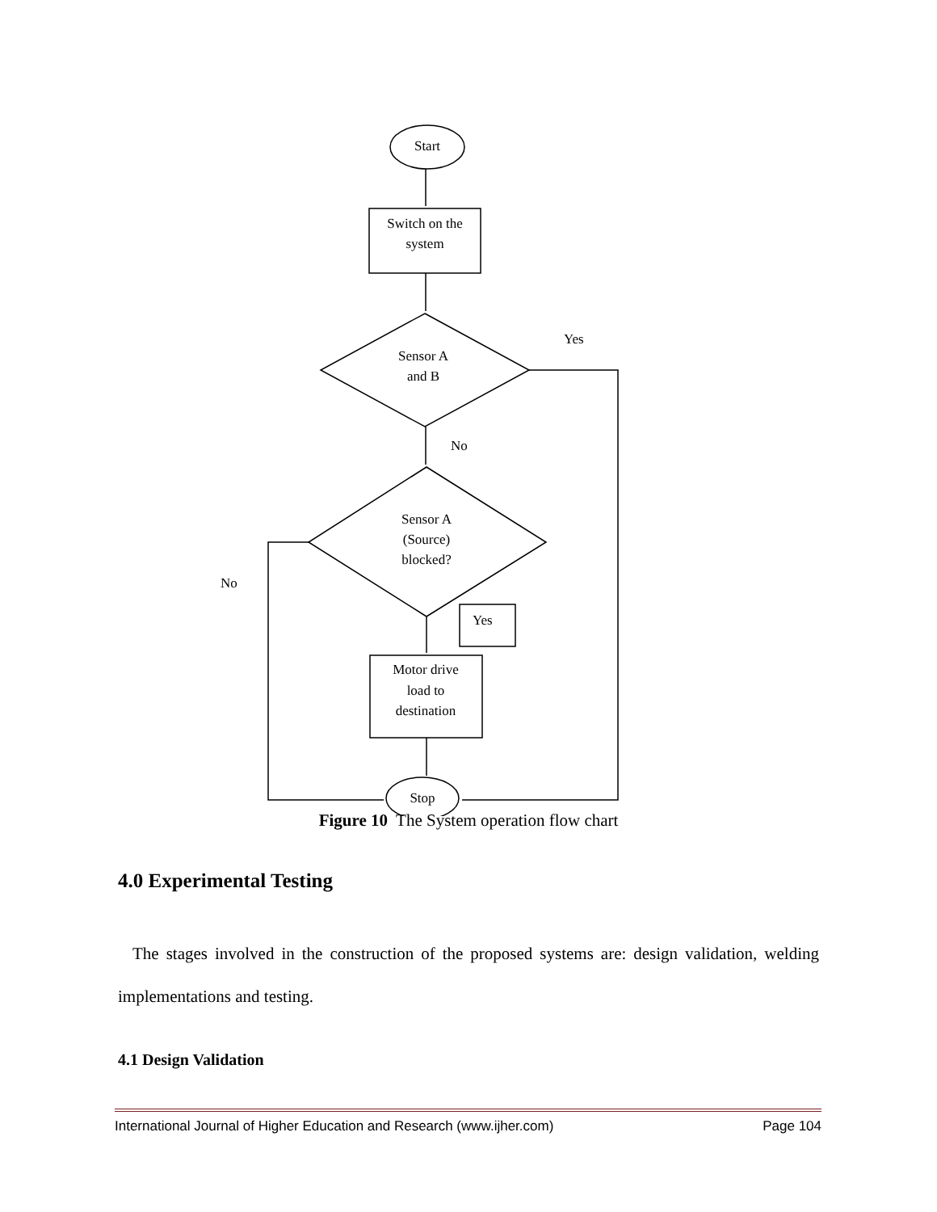Start
Switch on the
system
Sensor A
and B
Yes
No
Sensor A
(Source)
blocked?
No
Yes
Motor drive
load to
destination
Stop
Figure 10 The System operation flow chart
4.0 Experimental Testing
The stages involved in the construction of the proposed systems are: design validation, welding implementations and testing.
4.1 Design Validation
International Journal of Higher Education and Research (www.ijher.com) Page 104